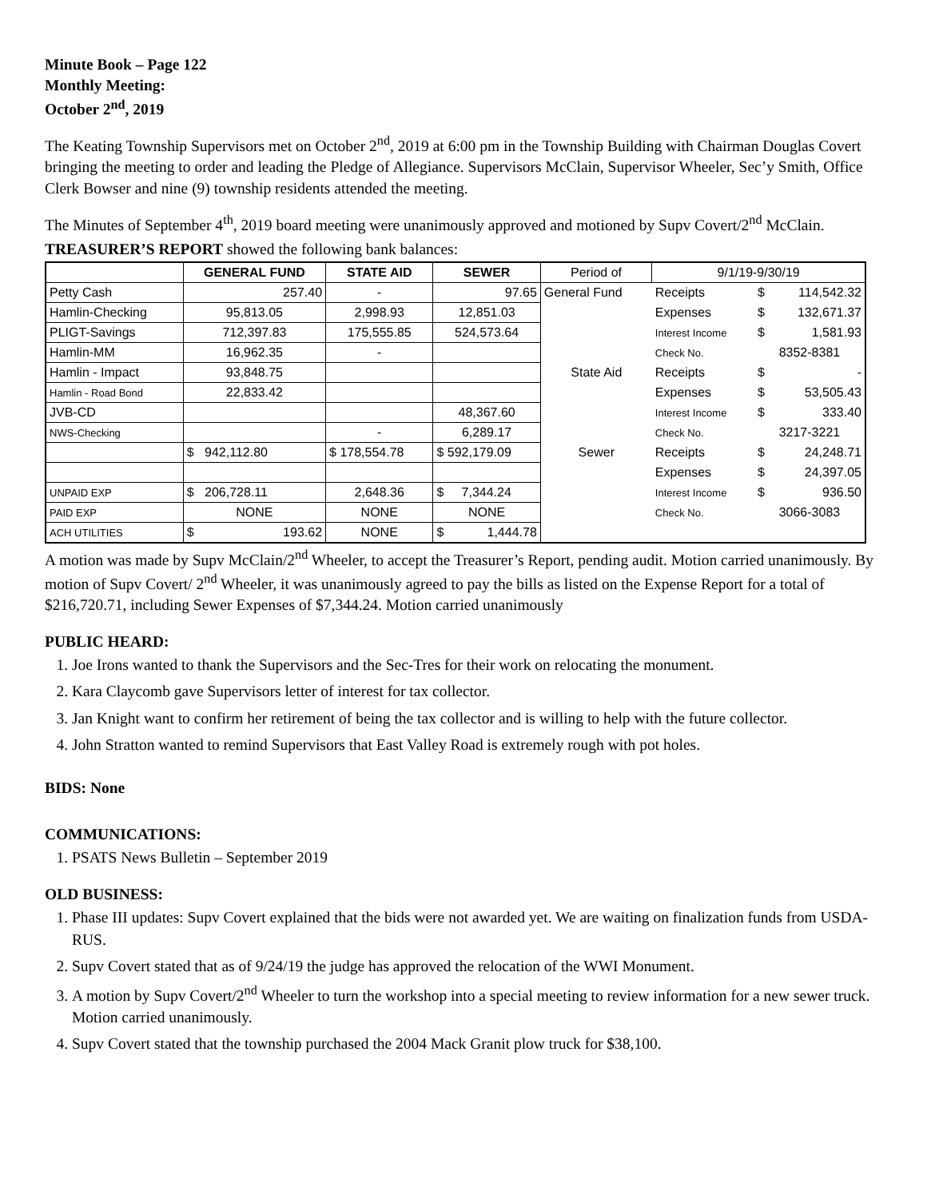Minute Book – Page 122
Monthly Meeting:
October 2<sup>nd</sup>, 2019
The Keating Township Supervisors met on October 2<sup>nd</sup>, 2019 at 6:00 pm in the Township Building with Chairman Douglas Covert bringing the meeting to order and leading the Pledge of Allegiance. Supervisors McClain, Supervisor Wheeler, Sec’y Smith, Office Clerk Bowser and nine (9) township residents attended the meeting.
The Minutes of September 4<sup>th</sup>, 2019 board meeting were unanimously approved and motioned by Supv Covert/2<sup>nd</sup> McClain.
TREASURER’S REPORT showed the following bank balances:
| | GENERAL FUND | STATE AID | SEWER | Period of | 9/1/19-9/30/19 | | |
| Petty Cash | 257.40 | - | 97.65 | General Fund | Receipts | $ | 114,542.32 |
| Hamlin-Checking | 95,813.05 | 2,998.93 | 12,851.03 | | Expenses | $ | 132,671.37 |
| PLIGT-Savings | 712,397.83 | 175,555.85 | 524,573.64 | | Interest Income | $ | 1,581.93 |
| Hamlin-MM | 16,962.35 | - | | | Check No. | 8352-8381 | |
| Hamlin - Impact | 93,848.75 | | | State Aid | Receipts | $ | - |
| Hamlin - Road Bond | 22,833.42 | | | | Expenses | $ | 53,505.43 |
| JVB-CD | | | 48,367.60 | | Interest Income | $ | 333.40 |
| NWS-Checking | | - | 6,289.17 | | Check No. | 3217-3221 | |
| | $ 942,112.80 | $ 178,554.78 | $ 592,179.09 | Sewer | Receipts | $ | 24,248.71 |
| | | | | | Expenses | $ | 24,397.05 |
| UNPAID EXP | $ 206,728.11 | 2,648.36 | $ 7,344.24 | | Interest Income | $ | 936.50 |
| PAID EXP | NONE | NONE | NONE | | Check No. | 3066-3083 | |
| ACH UTILITIES | $ 193.62 | NONE | $ 1,444.78 | | | | |
A motion was made by Supv McClain/2<sup>nd</sup> Wheeler, to accept the Treasurer’s Report, pending audit. Motion carried unanimously. By motion of Supv Covert/ 2<sup>nd</sup> Wheeler, it was unanimously agreed to pay the bills as listed on the Expense Report for a total of $216,720.71, including Sewer Expenses of $7,344.24. Motion carried unanimously
PUBLIC HEARD:
1. Joe Irons wanted to thank the Supervisors and the Sec-Tres for their work on relocating the monument.
2. Kara Claycomb gave Supervisors letter of interest for tax collector.
3. Jan Knight want to confirm her retirement of being the tax collector and is willing to help with the future collector.
4. John Stratton wanted to remind Supervisors that East Valley Road is extremely rough with pot holes.
BIDS: None
COMMUNICATIONS:
1. PSATS News Bulletin – September 2019
OLD BUSINESS:
1. Phase III updates: Supv Covert explained that the bids were not awarded yet. We are waiting on finalization funds from USDA-RUS.
2. Supv Covert stated that as of 9/24/19 the judge has approved the relocation of the WWI Monument.
3. A motion by Supv Covert/2<sup>nd</sup> Wheeler to turn the workshop into a special meeting to review information for a new sewer truck. Motion carried unanimously.
4. Supv Covert stated that the township purchased the 2004 Mack Granit plow truck for $38,100.